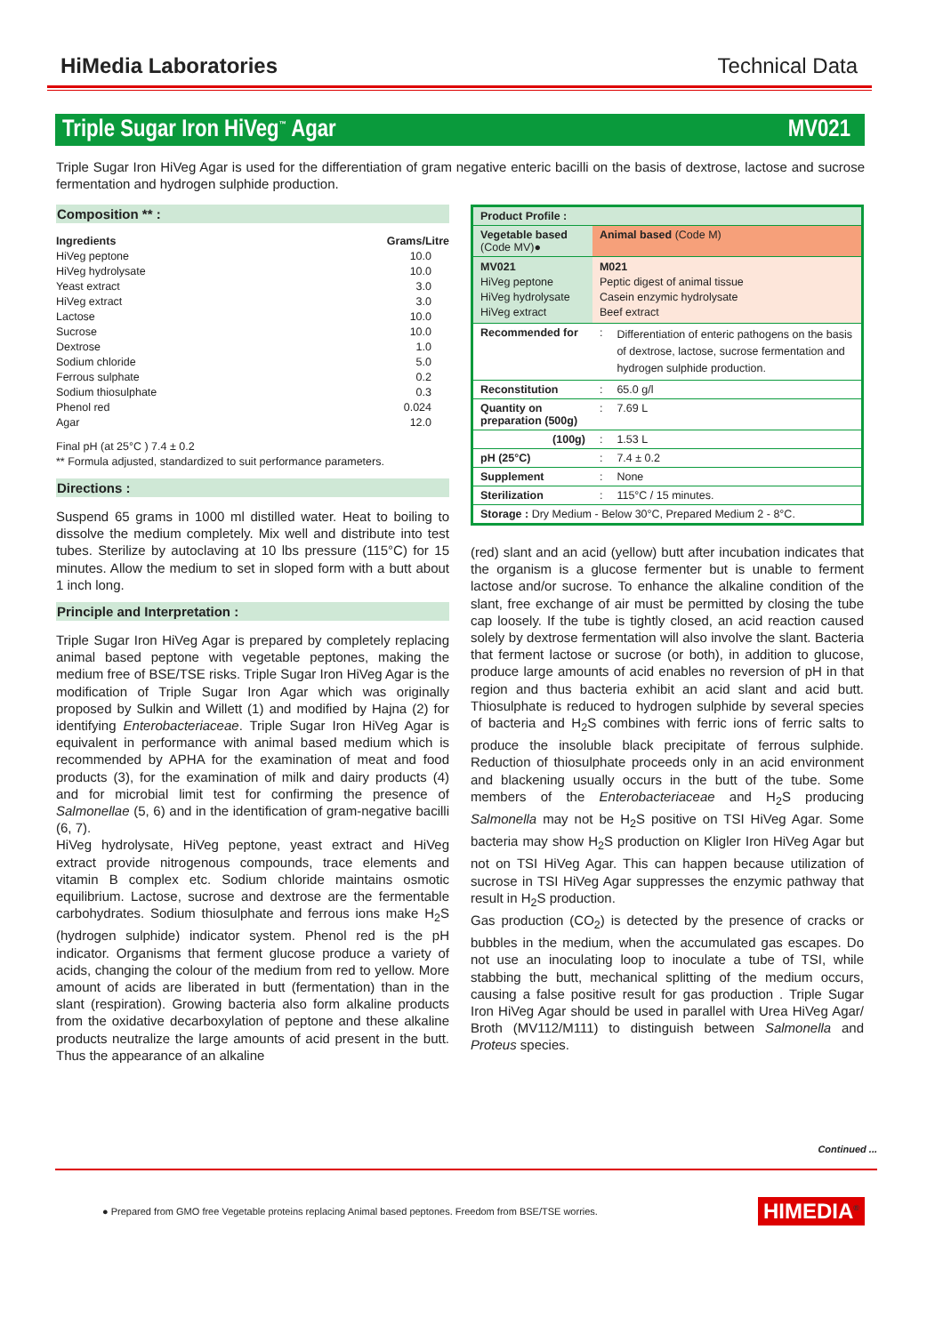HiMedia Laboratories Technical Data
Triple Sugar Iron HiVeg<sup>™</sup> Agar MV021
Triple Sugar Iron HiVeg Agar is used for the differentiation of gram negative enteric bacilli on the basis of dextrose, lactose and sucrose fermentation and hydrogen sulphide production.
Composition ** :
| Ingredients | Grams/Litre |
| --- | --- |
| HiVeg peptone | 10.0 |
| HiVeg hydrolysate | 10.0 |
| Yeast extract | 3.0 |
| HiVeg extract | 3.0 |
| Lactose | 10.0 |
| Sucrose | 10.0 |
| Dextrose | 1.0 |
| Sodium chloride | 5.0 |
| Ferrous sulphate | 0.2 |
| Sodium thiosulphate | 0.3 |
| Phenol red | 0.024 |
| Agar | 12.0 |
Final pH (at 25°C ) 7.4 ± 0.2
** Formula adjusted, standardized to suit performance parameters.
Directions :
Suspend 65 grams in 1000 ml distilled water. Heat to boiling to dissolve the medium completely. Mix well and distribute into test tubes. Sterilize by autoclaving at 10 lbs pressure (115°C) for 15 minutes. Allow the medium to set in sloped form with a butt about 1 inch long.
Principle and Interpretation :
Triple Sugar Iron HiVeg Agar is prepared by completely replacing animal based peptone with vegetable peptones, making the medium free of BSE/TSE risks. Triple Sugar Iron HiVeg Agar is the modification of Triple Sugar Iron Agar which was originally proposed by Sulkin and Willett (1) and modified by Hajna (2) for identifying Enterobacteriaceae. Triple Sugar Iron HiVeg Agar is equivalent in performance with animal based medium which is recommended by APHA for the examination of meat and food products (3), for the examination of milk and dairy products (4) and for microbial limit test for confirming the presence of Salmonellae (5, 6) and in the identification of gram-negative bacilli (6, 7).
HiVeg hydrolysate, HiVeg peptone, yeast extract and HiVeg extract provide nitrogenous compounds, trace elements and vitamin B complex etc. Sodium chloride maintains osmotic equilibrium. Lactose, sucrose and dextrose are the fermentable carbohydrates. Sodium thiosulphate and ferrous ions make H<sub>2</sub>S (hydrogen sulphide) indicator system. Phenol red is the pH indicator. Organisms that ferment glucose produce a variety of acids, changing the colour of the medium from red to yellow. More amount of acids are liberated in butt (fermentation) than in the slant (respiration). Growing bacteria also form alkaline products from the oxidative decarboxylation of peptone and these alkaline products neutralize the large amounts of acid present in the butt. Thus the appearance of an alkaline
| Product Profile : | | |
| Vegetable based (Code MV)● | Animal based (Code M) | |
| MV021 HiVeg peptone HiVeg hydrolysate HiVeg extract | M021 Peptic digest of animal tissue Casein enzymic hydrolysate Beef extract | |
| Recommended for | : | Differentiation of enteric pathogens on the basis of dextrose, lactose, sucrose fermentation and hydrogen sulphide production. |
| Reconstitution | : | 65.0 g/l |
| Quantity on preparation (500g) | : | 7.69 L |
| (100g) | : | 1.53 L |
| pH (25°C) | : | 7.4 ± 0.2 |
| Supplement | : | None |
| Sterilization | : | 115°C / 15 minutes. |
| Storage : Dry Medium - Below 30°C, Prepared Medium 2 - 8°C. | | |
(red) slant and an acid (yellow) butt after incubation indicates that the organism is a glucose fermenter but is unable to ferment lactose and/or sucrose. To enhance the alkaline condition of the slant, free exchange of air must be permitted by closing the tube cap loosely. If the tube is tightly closed, an acid reaction caused solely by dextrose fermentation will also involve the slant. Bacteria that ferment lactose or sucrose (or both), in addition to glucose, produce large amounts of acid enables no reversion of pH in that region and thus bacteria exhibit an acid slant and acid butt. Thiosulphate is reduced to hydrogen sulphide by several species of bacteria and H<sub>2</sub>S combines with ferric ions of ferric salts to produce the insoluble black precipitate of ferrous sulphide. Reduction of thiosulphate proceeds only in an acid environment and blackening usually occurs in the butt of the tube. Some members of the Enterobacteriaceae and H<sub>2</sub>S producing Salmonella may not be H<sub>2</sub>S positive on TSI HiVeg Agar. Some bacteria may show H<sub>2</sub>S production on Kligler Iron HiVeg Agar but not on TSI HiVeg Agar. This can happen because utilization of sucrose in TSI HiVeg Agar suppresses the enzymic pathway that result in H<sub>2</sub>S production.
Gas production (CO<sub>2</sub>) is detected by the presence of cracks or bubbles in the medium, when the accumulated gas escapes. Do not use an inoculating loop to inoculate a tube of TSI, while stabbing the butt, mechanical splitting of the medium occurs, causing a false positive result for gas production . Triple Sugar Iron HiVeg Agar should be used in parallel with Urea HiVeg Agar/ Broth (MV112/M111) to distinguish between Salmonella and Proteus species.
Continued ...
● Prepared from GMO free Vegetable proteins replacing Animal based peptones. Freedom from BSE/TSE worries. HIMEDIA<sup>®</sup>